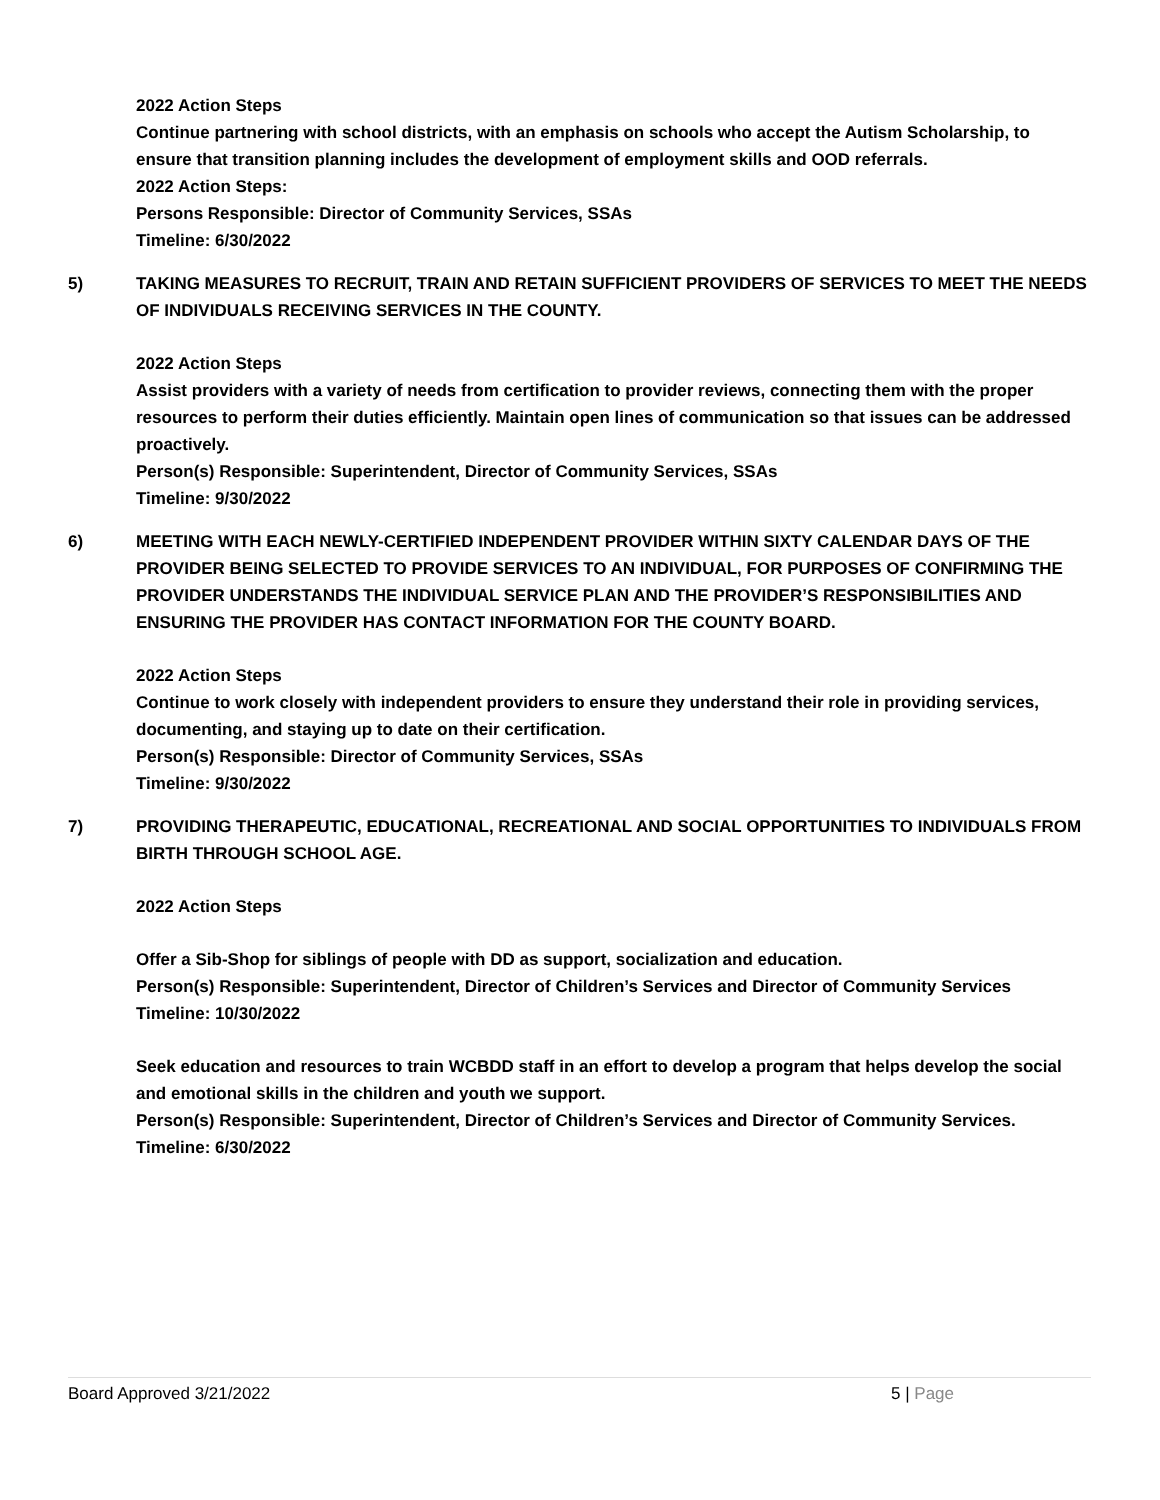2022 Action Steps
Continue partnering with school districts, with an emphasis on schools who accept the Autism Scholarship, to ensure that transition planning includes the development of employment skills and OOD referrals.
2022 Action Steps:
Persons Responsible: Director of Community Services, SSAs
Timeline: 6/30/2022
5) TAKING MEASURES TO RECRUIT, TRAIN AND RETAIN SUFFICIENT PROVIDERS OF SERVICES TO MEET THE NEEDS OF INDIVIDUALS RECEIVING SERVICES IN THE COUNTY.
2022 Action Steps
Assist providers with a variety of needs from certification to provider reviews, connecting them with the proper resources to perform their duties efficiently. Maintain open lines of communication so that issues can be addressed proactively.
Person(s) Responsible: Superintendent, Director of Community Services, SSAs
Timeline: 9/30/2022
6) MEETING WITH EACH NEWLY-CERTIFIED INDEPENDENT PROVIDER WITHIN SIXTY CALENDAR DAYS OF THE PROVIDER BEING SELECTED TO PROVIDE SERVICES TO AN INDIVIDUAL, FOR PURPOSES OF CONFIRMING THE PROVIDER UNDERSTANDS THE INDIVIDUAL SERVICE PLAN AND THE PROVIDER’S RESPONSIBILITIES AND ENSURING THE PROVIDER HAS CONTACT INFORMATION FOR THE COUNTY BOARD.
2022 Action Steps
Continue to work closely with independent providers to ensure they understand their role in providing services, documenting, and staying up to date on their certification.
Person(s) Responsible: Director of Community Services, SSAs
Timeline: 9/30/2022
7) PROVIDING THERAPEUTIC, EDUCATIONAL, RECREATIONAL AND SOCIAL OPPORTUNITIES TO INDIVIDUALS FROM BIRTH THROUGH SCHOOL AGE.
2022 Action Steps
Offer a Sib-Shop for siblings of people with DD as support, socialization and education.
Person(s) Responsible: Superintendent, Director of Children’s Services and Director of Community Services
Timeline: 10/30/2022
Seek education and resources to train WCBDD staff in an effort to develop a program that helps develop the social and emotional skills in the children and youth we support.
Person(s) Responsible: Superintendent, Director of Children’s Services and Director of Community Services.
Timeline: 6/30/2022
Board Approved 3/21/2022 5 | Page